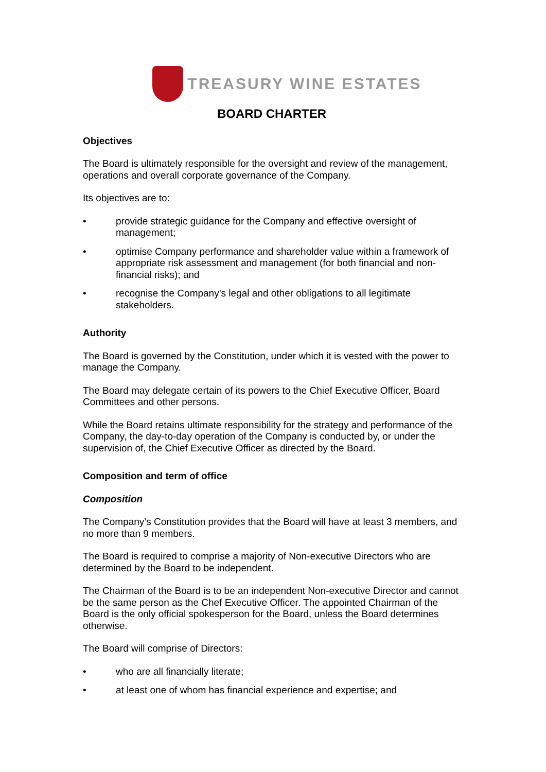TREASURY WINE ESTATES
BOARD CHARTER
Objectives
The Board is ultimately responsible for the oversight and review of the management, operations and overall corporate governance of the Company.
Its objectives are to:
• provide strategic guidance for the Company and effective oversight of management;
• optimise Company performance and shareholder value within a framework of appropriate risk assessment and management (for both financial and non-financial risks); and
• recognise the Company’s legal and other obligations to all legitimate stakeholders.
Authority
The Board is governed by the Constitution, under which it is vested with the power to manage the Company.
The Board may delegate certain of its powers to the Chief Executive Officer, Board Committees and other persons.
While the Board retains ultimate responsibility for the strategy and performance of the Company, the day-to-day operation of the Company is conducted by, or under the supervision of, the Chief Executive Officer as directed by the Board.
Composition and term of office
Composition
The Company’s Constitution provides that the Board will have at least 3 members, and no more than 9 members.
The Board is required to comprise a majority of Non-executive Directors who are determined by the Board to be independent.
The Chairman of the Board is to be an independent Non-executive Director and cannot be the same person as the Chef Executive Officer. The appointed Chairman of the Board is the only official spokesperson for the Board, unless the Board determines otherwise.
The Board will comprise of Directors:
• who are all financially literate;
• at least one of whom has financial experience and expertise; and